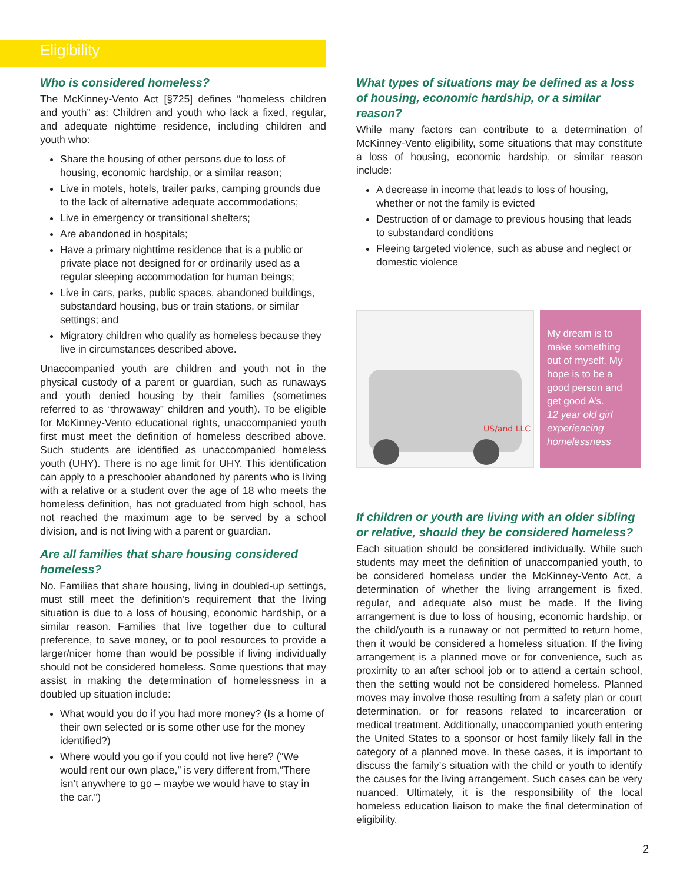Eligibility
Who is considered homeless?
The McKinney-Vento Act [§725] defines “homeless children and youth” as: Children and youth who lack a fixed, regular, and adequate nighttime residence, including children and youth who:
Share the housing of other persons due to loss of housing, economic hardship, or a similar reason;
Live in motels, hotels, trailer parks, camping grounds due to the lack of alternative adequate accommodations;
Live in emergency or transitional shelters;
Are abandoned in hospitals;
Have a primary nighttime residence that is a public or private place not designed for or ordinarily used as a regular sleeping accommodation for human beings;
Live in cars, parks, public spaces, abandoned buildings, substandard housing, bus or train stations, or similar settings; and
Migratory children who qualify as homeless because they live in circumstances described above.
Unaccompanied youth are children and youth not in the physical custody of a parent or guardian, such as runaways and youth denied housing by their families (sometimes referred to as “throwaway” children and youth). To be eligible for McKinney-Vento educational rights, unaccompanied youth first must meet the definition of homeless described above. Such students are identified as unaccompanied homeless youth (UHY). There is no age limit for UHY. This identification can apply to a preschooler abandoned by parents who is living with a relative or a student over the age of 18 who meets the homeless definition, has not graduated from high school, has not reached the maximum age to be served by a school division, and is not living with a parent or guardian.
Are all families that share housing considered homeless?
No. Families that share housing, living in doubled-up settings, must still meet the definition’s requirement that the living situation is due to a loss of housing, economic hardship, or a similar reason. Families that live together due to cultural preference, to save money, or to pool resources to provide a larger/nicer home than would be possible if living individually should not be considered homeless. Some questions that may assist in making the determination of homelessness in a doubled up situation include:
What would you do if you had more money? (Is a home of their own selected or is some other use for the money identified?)
Where would you go if you could not live here? (“We would rent our own place,” is very different from,“There isn’t anywhere to go – maybe we would have to stay in the car.”)
What types of situations may be defined as a loss of housing, economic hardship, or a similar reason?
While many factors can contribute to a determination of McKinney-Vento eligibility, some situations that may constitute a loss of housing, economic hardship, or similar reason include:
A decrease in income that leads to loss of housing, whether or not the family is evicted
Destruction of or damage to previous housing that leads to substandard conditions
Fleeing targeted violence, such as abuse and neglect or domestic violence
US/and LLC
My dream is to make something out of myself. My hope is to be a good person and get good A’s.
12 year old girl experiencing homelessness
If children or youth are living with an older sibling or relative, should they be considered homeless?
Each situation should be considered individually. While such students may meet the definition of unaccompanied youth, to be considered homeless under the McKinney-Vento Act, a determination of whether the living arrangement is fixed, regular, and adequate also must be made. If the living arrangement is due to loss of housing, economic hardship, or the child/youth is a runaway or not permitted to return home, then it would be considered a homeless situation. If the living arrangement is a planned move or for convenience, such as proximity to an after school job or to attend a certain school, then the setting would not be considered homeless. Planned moves may involve those resulting from a safety plan or court determination, or for reasons related to incarceration or medical treatment. Additionally, unaccompanied youth entering the United States to a sponsor or host family likely fall in the category of a planned move. In these cases, it is important to discuss the family’s situation with the child or youth to identify the causes for the living arrangement. Such cases can be very nuanced. Ultimately, it is the responsibility of the local homeless education liaison to make the final determination of eligibility.
2